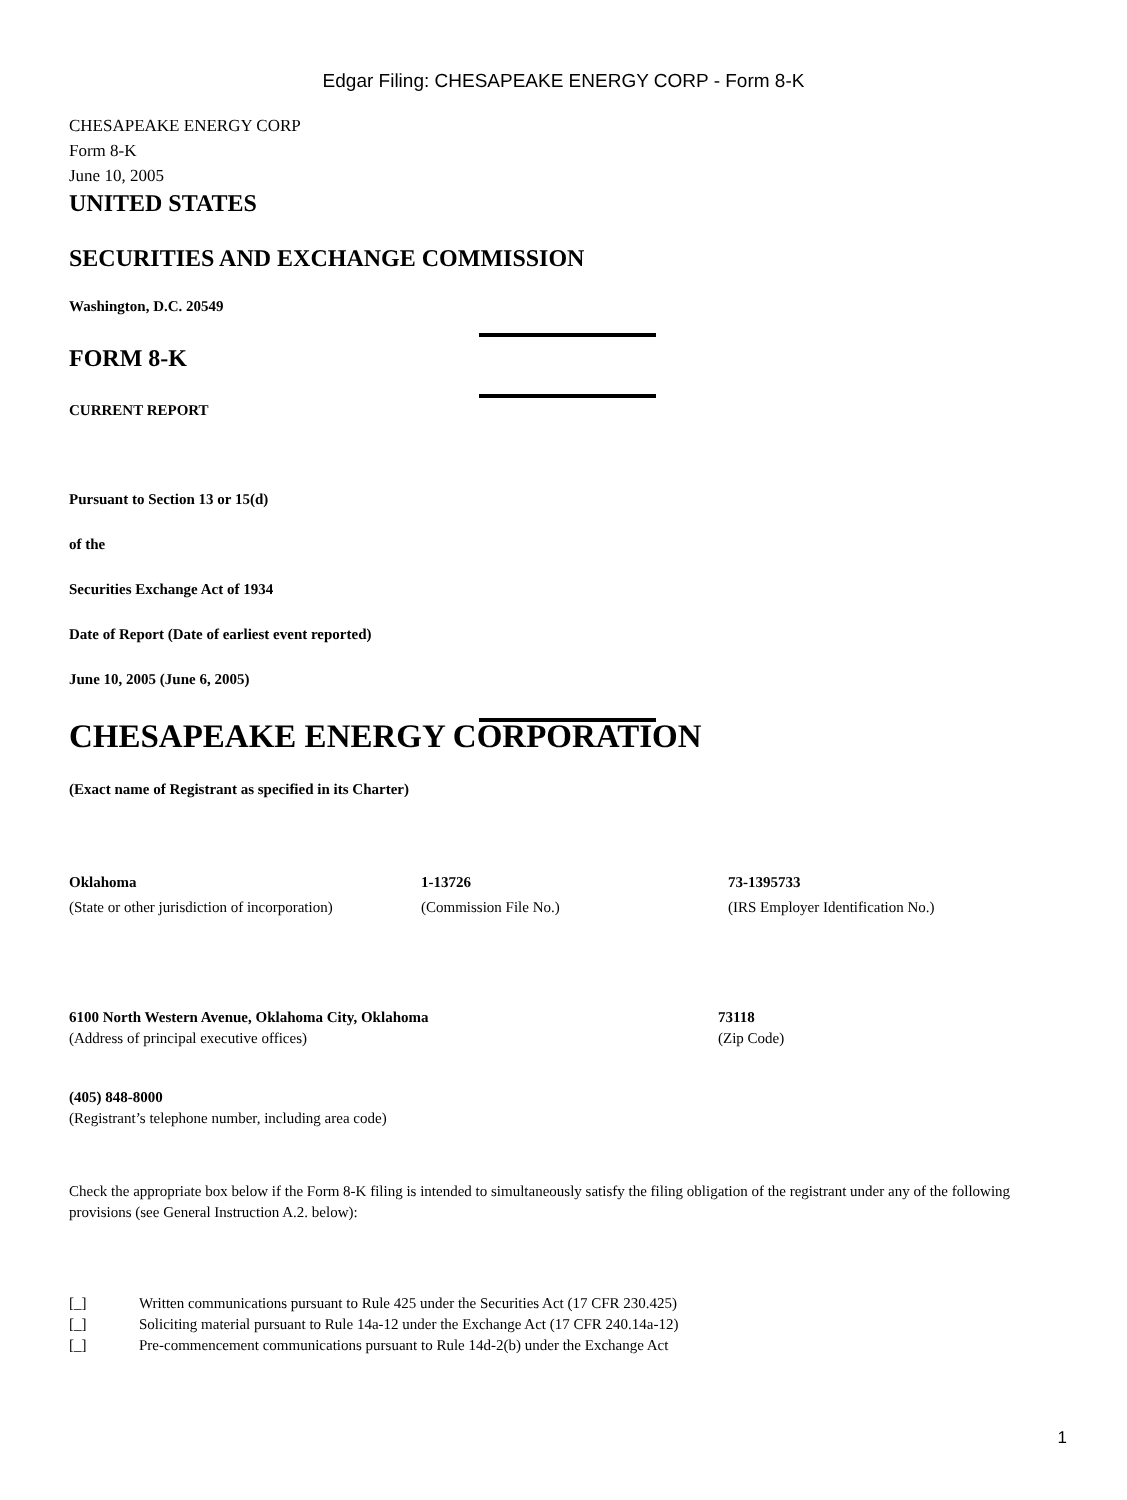Edgar Filing: CHESAPEAKE ENERGY CORP - Form 8-K
CHESAPEAKE ENERGY CORP
Form 8-K
June 10, 2005
UNITED STATES
SECURITIES AND EXCHANGE COMMISSION
Washington, D.C. 20549
FORM 8-K
CURRENT REPORT
Pursuant to Section 13 or 15(d)
of the
Securities Exchange Act of 1934
Date of Report (Date of earliest event reported)
June 10, 2005 (June 6, 2005)
CHESAPEAKE ENERGY CORPORATION
(Exact name of Registrant as specified in its Charter)
Oklahoma
(State or other jurisdiction of incorporation)
1-13726
(Commission File No.)
73-1395733
(IRS Employer Identification No.)
6100 North Western Avenue, Oklahoma City, Oklahoma
(Address of principal executive offices)
73118
(Zip Code)
(405) 848-8000
(Registrant’s telephone number, including area code)
Check the appropriate box below if the Form 8-K filing is intended to simultaneously satisfy the filing obligation of the registrant under any of the following provisions (see General Instruction A.2. below):
[_] Written communications pursuant to Rule 425 under the Securities Act (17 CFR 230.425)
[_] Soliciting material pursuant to Rule 14a-12 under the Exchange Act (17 CFR 240.14a-12)
[_] Pre-commencement communications pursuant to Rule 14d-2(b) under the Exchange Act
1